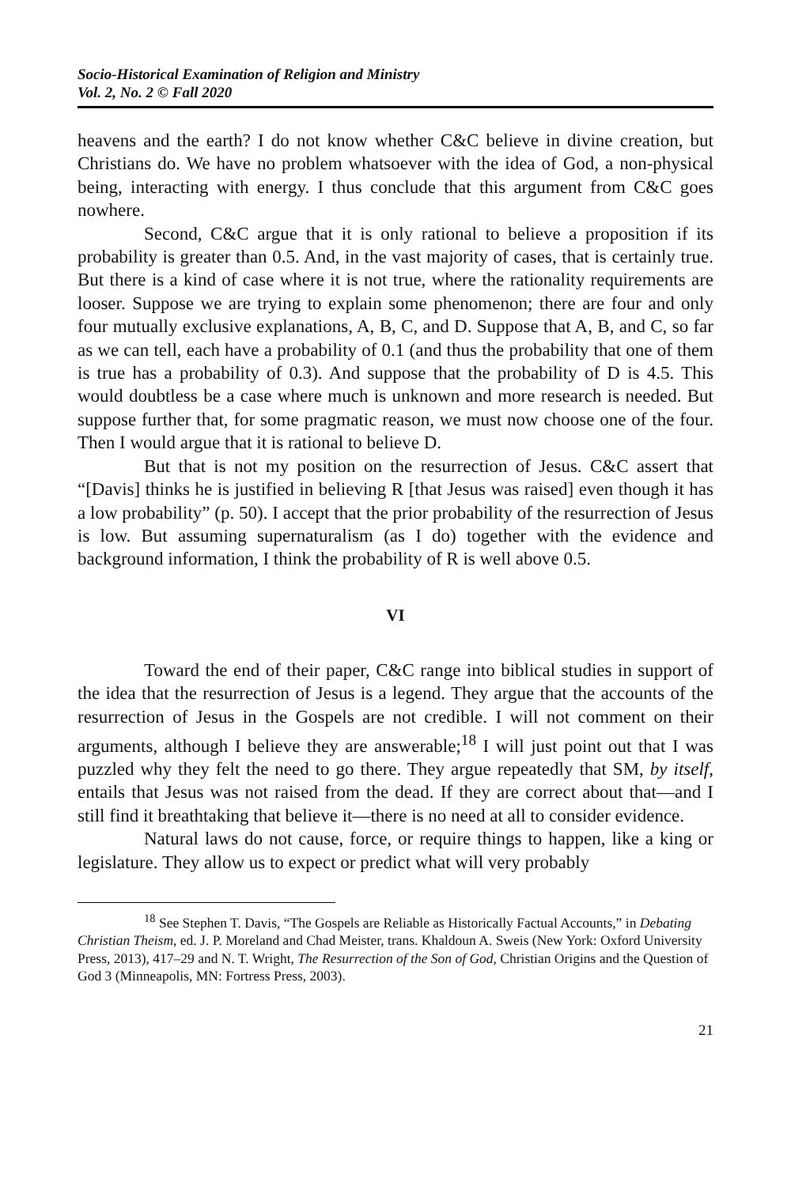Socio-Historical Examination of Religion and Ministry
Vol. 2, No. 2 © Fall 2020
heavens and the earth? I do not know whether C&C believe in divine creation, but Christians do. We have no problem whatsoever with the idea of God, a non-physical being, interacting with energy. I thus conclude that this argument from C&C goes nowhere.
Second, C&C argue that it is only rational to believe a proposition if its probability is greater than 0.5. And, in the vast majority of cases, that is certainly true. But there is a kind of case where it is not true, where the rationality requirements are looser. Suppose we are trying to explain some phenomenon; there are four and only four mutually exclusive explanations, A, B, C, and D. Suppose that A, B, and C, so far as we can tell, each have a probability of 0.1 (and thus the probability that one of them is true has a probability of 0.3). And suppose that the probability of D is 4.5. This would doubtless be a case where much is unknown and more research is needed. But suppose further that, for some pragmatic reason, we must now choose one of the four. Then I would argue that it is rational to believe D.
But that is not my position on the resurrection of Jesus. C&C assert that “[Davis] thinks he is justified in believing R [that Jesus was raised] even though it has a low probability” (p. 50). I accept that the prior probability of the resurrection of Jesus is low. But assuming supernaturalism (as I do) together with the evidence and background information, I think the probability of R is well above 0.5.
VI
Toward the end of their paper, C&C range into biblical studies in support of the idea that the resurrection of Jesus is a legend. They argue that the accounts of the resurrection of Jesus in the Gospels are not credible. I will not comment on their arguments, although I believe they are answerable;<sup>18</sup> I will just point out that I was puzzled why they felt the need to go there. They argue repeatedly that SM, by itself, entails that Jesus was not raised from the dead. If they are correct about that—and I still find it breathtaking that believe it—there is no need at all to consider evidence.
Natural laws do not cause, force, or require things to happen, like a king or legislature. They allow us to expect or predict what will very probably
<sup>18</sup> See Stephen T. Davis, “The Gospels are Reliable as Historically Factual Accounts,” in Debating Christian Theism, ed. J. P. Moreland and Chad Meister, trans. Khaldoun A. Sweis (New York: Oxford University Press, 2013), 417–29 and N. T. Wright, The Resurrection of the Son of God, Christian Origins and the Question of God 3 (Minneapolis, MN: Fortress Press, 2003).
21